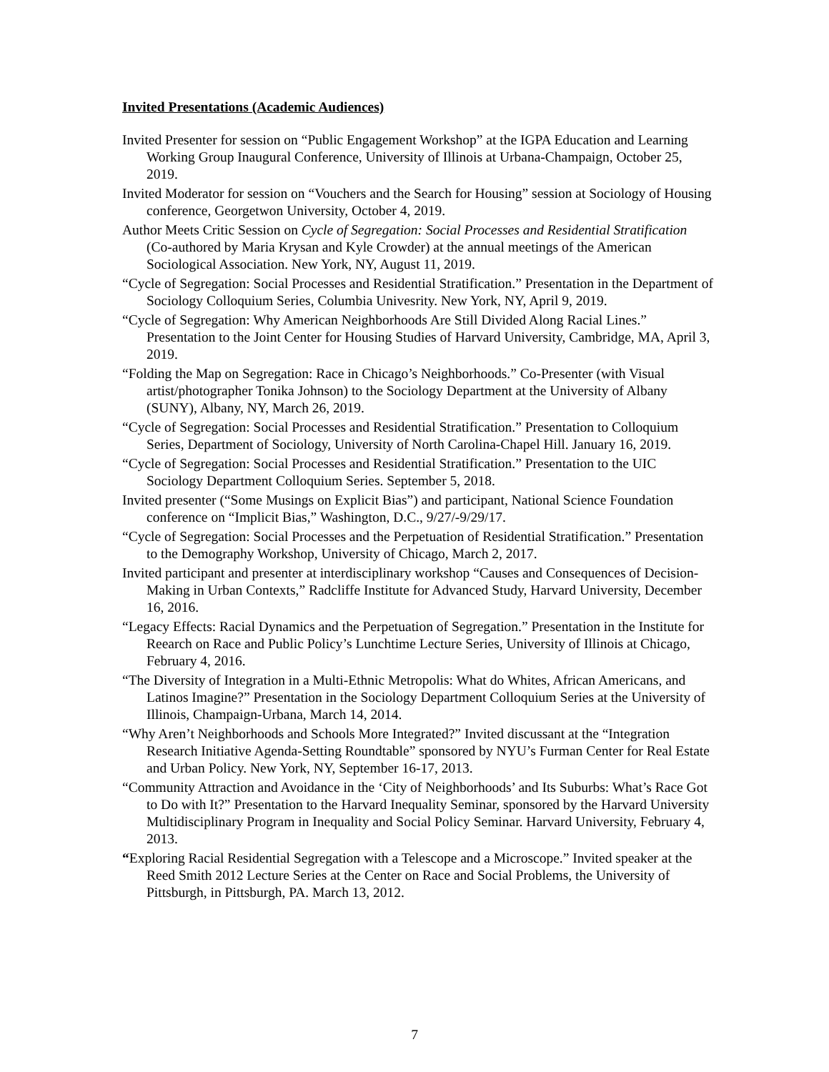Invited Presentations (Academic Audiences)
Invited Presenter for session on “Public Engagement Workshop” at the IGPA Education and Learning Working Group Inaugural Conference, University of Illinois at Urbana-Champaign, October 25, 2019.
Invited Moderator for session on “Vouchers and the Search for Housing” session at Sociology of Housing conference, Georgetwon University, October 4, 2019.
Author Meets Critic Session on Cycle of Segregation: Social Processes and Residential Stratification (Co-authored by Maria Krysan and Kyle Crowder) at the annual meetings of the American Sociological Association. New York, NY, August 11, 2019.
“Cycle of Segregation: Social Processes and Residential Stratification.” Presentation in the Department of Sociology Colloquium Series, Columbia Univesrity. New York, NY, April 9, 2019.
“Cycle of Segregation: Why American Neighborhoods Are Still Divided Along Racial Lines.” Presentation to the Joint Center for Housing Studies of Harvard University, Cambridge, MA, April 3, 2019.
“Folding the Map on Segregation: Race in Chicago’s Neighborhoods.” Co-Presenter (with Visual artist/photographer Tonika Johnson) to the Sociology Department at the University of Albany (SUNY), Albany, NY, March 26, 2019.
“Cycle of Segregation: Social Processes and Residential Stratification.” Presentation to Colloquium Series, Department of Sociology, University of North Carolina-Chapel Hill. January 16, 2019.
“Cycle of Segregation: Social Processes and Residential Stratification.” Presentation to the UIC Sociology Department Colloquium Series. September 5, 2018.
Invited presenter (“Some Musings on Explicit Bias”) and participant, National Science Foundation conference on “Implicit Bias,” Washington, D.C., 9/27/-9/29/17.
“Cycle of Segregation: Social Processes and the Perpetuation of Residential Stratification.” Presentation to the Demography Workshop, University of Chicago, March 2, 2017.
Invited participant and presenter at interdisciplinary workshop “Causes and Consequences of Decision-Making in Urban Contexts,” Radcliffe Institute for Advanced Study, Harvard University, December 16, 2016.
“Legacy Effects: Racial Dynamics and the Perpetuation of Segregation.” Presentation in the Institute for Reearch on Race and Public Policy’s Lunchtime Lecture Series, University of Illinois at Chicago, February 4, 2016.
“The Diversity of Integration in a Multi-Ethnic Metropolis: What do Whites, African Americans, and Latinos Imagine?” Presentation in the Sociology Department Colloquium Series at the University of Illinois, Champaign-Urbana, March 14, 2014.
“Why Aren’t Neighborhoods and Schools More Integrated?” Invited discussant at the “Integration Research Initiative Agenda-Setting Roundtable” sponsored by NYU’s Furman Center for Real Estate and Urban Policy. New York, NY, September 16-17, 2013.
“Community Attraction and Avoidance in the ‘City of Neighborhoods’ and Its Suburbs: What’s Race Got to Do with It?” Presentation to the Harvard Inequality Seminar, sponsored by the Harvard University Multidisciplinary Program in Inequality and Social Policy Seminar. Harvard University, February 4, 2013.
“Exploring Racial Residential Segregation with a Telescope and a Microscope.” Invited speaker at the Reed Smith 2012 Lecture Series at the Center on Race and Social Problems, the University of Pittsburgh, in Pittsburgh, PA. March 13, 2012.
7